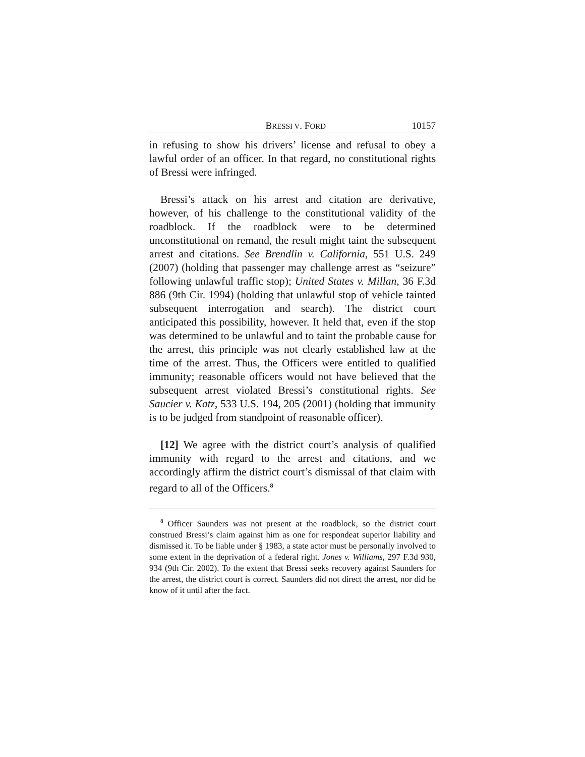BRESSI V. FORD 10157
in refusing to show his drivers’ license and refusal to obey a lawful order of an officer. In that regard, no constitutional rights of Bressi were infringed.
Bressi’s attack on his arrest and citation are derivative, however, of his challenge to the constitutional validity of the roadblock. If the roadblock were to be determined unconstitutional on remand, the result might taint the subsequent arrest and citations. See Brendlin v. California, 551 U.S. 249 (2007) (holding that passenger may challenge arrest as “seizure” following unlawful traffic stop); United States v. Millan, 36 F.3d 886 (9th Cir. 1994) (holding that unlawful stop of vehicle tainted subsequent interrogation and search). The district court anticipated this possibility, however. It held that, even if the stop was determined to be unlawful and to taint the probable cause for the arrest, this principle was not clearly established law at the time of the arrest. Thus, the Officers were entitled to qualified immunity; reasonable officers would not have believed that the subsequent arrest violated Bressi’s constitutional rights. See Saucier v. Katz, 533 U.S. 194, 205 (2001) (holding that immunity is to be judged from standpoint of reasonable officer).
[12] We agree with the district court’s analysis of qualified immunity with regard to the arrest and citations, and we accordingly affirm the district court’s dismissal of that claim with regard to all of the Officers.<sup>8</sup>
<sup>8</sup> Officer Saunders was not present at the roadblock, so the district court construed Bressi’s claim against him as one for respondeat superior liability and dismissed it. To be liable under § 1983, a state actor must be personally involved to some extent in the deprivation of a federal right. Jones v. Williams, 297 F.3d 930, 934 (9th Cir. 2002). To the extent that Bressi seeks recovery against Saunders for the arrest, the district court is correct. Saunders did not direct the arrest, nor did he know of it until after the fact.